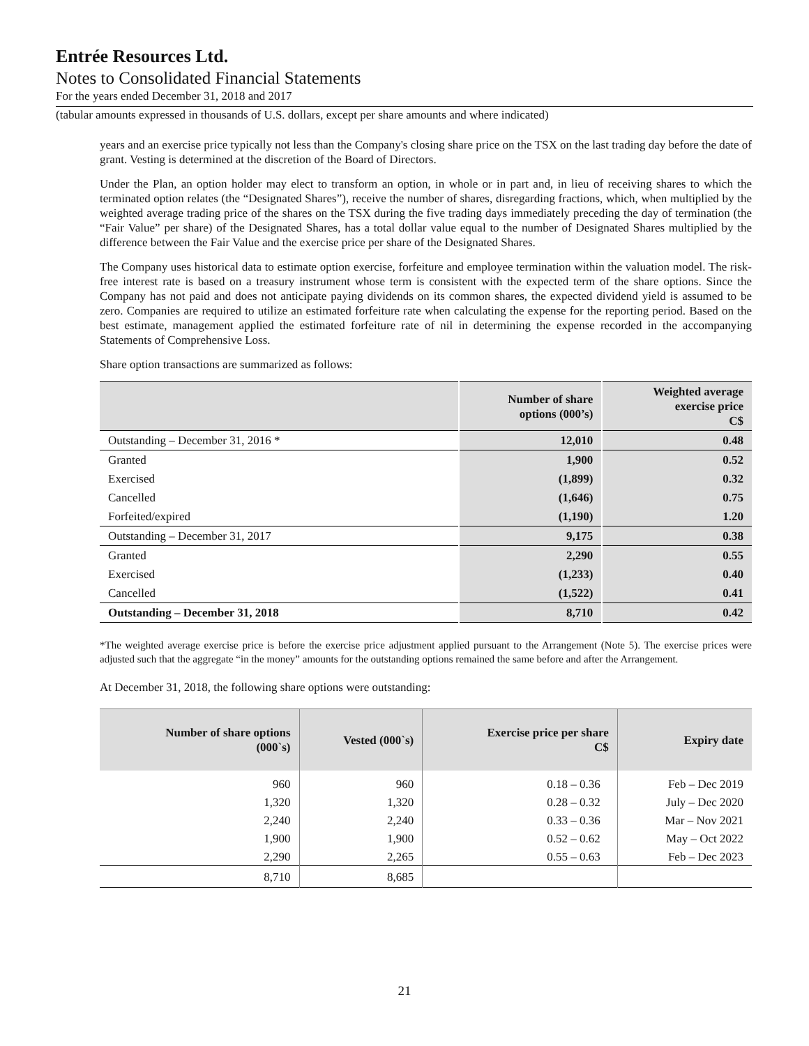Entrée Resources Ltd.
Notes to Consolidated Financial Statements
For the years ended December 31, 2018 and 2017
(tabular amounts expressed in thousands of U.S. dollars, except per share amounts and where indicated)
years and an exercise price typically not less than the Company's closing share price on the TSX on the last trading day before the date of grant. Vesting is determined at the discretion of the Board of Directors.
Under the Plan, an option holder may elect to transform an option, in whole or in part and, in lieu of receiving shares to which the terminated option relates (the “Designated Shares”), receive the number of shares, disregarding fractions, which, when multiplied by the weighted average trading price of the shares on the TSX during the five trading days immediately preceding the day of termination (the “Fair Value” per share) of the Designated Shares, has a total dollar value equal to the number of Designated Shares multiplied by the difference between the Fair Value and the exercise price per share of the Designated Shares.
The Company uses historical data to estimate option exercise, forfeiture and employee termination within the valuation model. The risk-free interest rate is based on a treasury instrument whose term is consistent with the expected term of the share options. Since the Company has not paid and does not anticipate paying dividends on its common shares, the expected dividend yield is assumed to be zero. Companies are required to utilize an estimated forfeiture rate when calculating the expense for the reporting period. Based on the best estimate, management applied the estimated forfeiture rate of nil in determining the expense recorded in the accompanying Statements of Comprehensive Loss.
Share option transactions are summarized as follows:
| | Number of share options (000’s) | Weighted average exercise price C$ |
| --- | --- | --- |
| Outstanding – December 31, 2016 * | 12,010 | 0.48 |
| Granted | 1,900 | 0.52 |
| Exercised | (1,899) | 0.32 |
| Cancelled | (1,646) | 0.75 |
| Forfeited/expired | (1,190) | 1.20 |
| Outstanding – December 31, 2017 | 9,175 | 0.38 |
| Granted | 2,290 | 0.55 |
| Exercised | (1,233) | 0.40 |
| Cancelled | (1,522) | 0.41 |
| Outstanding – December 31, 2018 | 8,710 | 0.42 |
*The weighted average exercise price is before the exercise price adjustment applied pursuant to the Arrangement (Note 5). The exercise prices were adjusted such that the aggregate “in the money” amounts for the outstanding options remained the same before and after the Arrangement.
At December 31, 2018, the following share options were outstanding:
| Number of share options (000`s) | Vested (000`s) | Exercise price per share C$ | Expiry date |
| --- | --- | --- | --- |
| 960 | 960 | 0.18 – 0.36 | Feb – Dec 2019 |
| 1,320 | 1,320 | 0.28 – 0.32 | July – Dec 2020 |
| 2,240 | 2,240 | 0.33 – 0.36 | Mar – Nov 2021 |
| 1,900 | 1,900 | 0.52 – 0.62 | May – Oct 2022 |
| 2,290 | 2,265 | 0.55 – 0.63 | Feb – Dec 2023 |
| 8,710 | 8,685 | | |
21